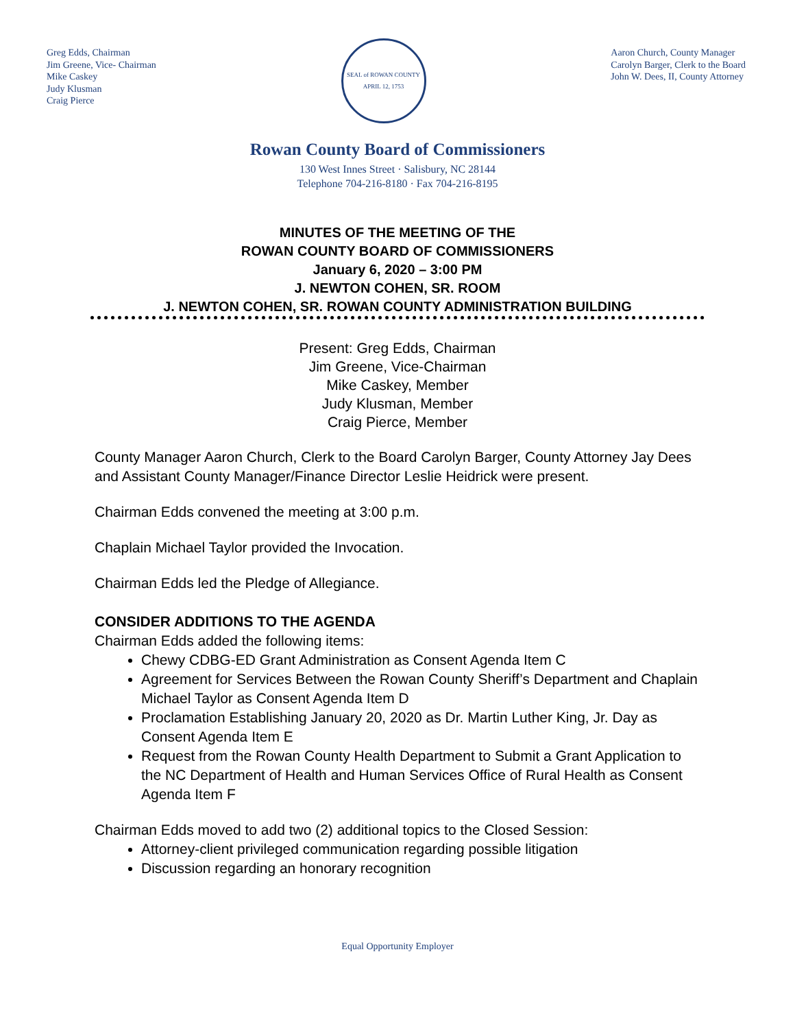Greg Edds, Chairman
Jim Greene, Vice- Chairman
Mike Caskey
Judy Klusman
Craig Pierce
SEAL of ROWAN COUNTY
APRIL 12, 1753
Aaron Church, County Manager
Carolyn Barger, Clerk to the Board
John W. Dees, II, County Attorney
Rowan County Board of Commissioners
130 West Innes Street · Salisbury, NC 28144
Telephone 704-216-8180 · Fax 704-216-8195
MINUTES OF THE MEETING OF THE
ROWAN COUNTY BOARD OF COMMISSIONERS
January 6, 2020 – 3:00 PM
J. NEWTON COHEN, SR. ROOM
J. NEWTON COHEN, SR. ROWAN COUNTY ADMINISTRATION BUILDING
Present: Greg Edds, Chairman
Jim Greene, Vice-Chairman
Mike Caskey, Member
Judy Klusman, Member
Craig Pierce, Member
County Manager Aaron Church, Clerk to the Board Carolyn Barger, County Attorney Jay Dees and Assistant County Manager/Finance Director Leslie Heidrick were present.
Chairman Edds convened the meeting at 3:00 p.m.
Chaplain Michael Taylor provided the Invocation.
Chairman Edds led the Pledge of Allegiance.
CONSIDER ADDITIONS TO THE AGENDA
Chairman Edds added the following items:
Chewy CDBG-ED Grant Administration as Consent Agenda Item C
Agreement for Services Between the Rowan County Sheriff’s Department and Chaplain Michael Taylor as Consent Agenda Item D
Proclamation Establishing January 20, 2020 as Dr. Martin Luther King, Jr. Day as Consent Agenda Item E
Request from the Rowan County Health Department to Submit a Grant Application to the NC Department of Health and Human Services Office of Rural Health as Consent Agenda Item F
Chairman Edds moved to add two (2) additional topics to the Closed Session:
Attorney-client privileged communication regarding possible litigation
Discussion regarding an honorary recognition
Equal Opportunity Employer